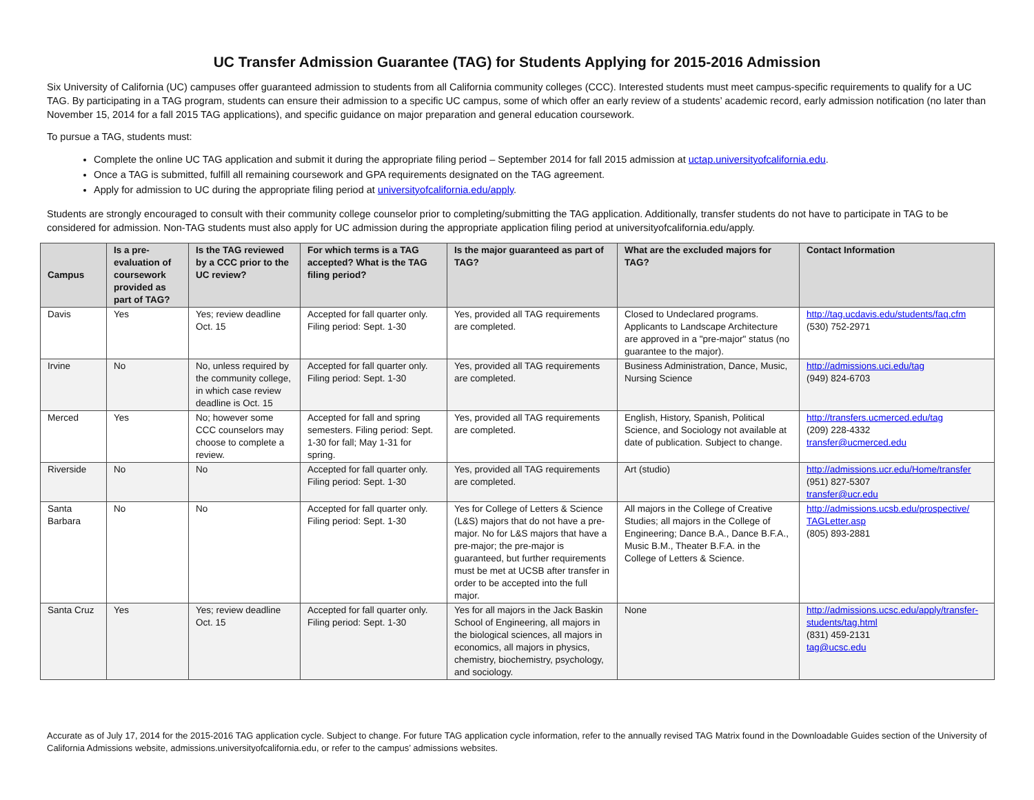UC Transfer Admission Guarantee (TAG) for Students Applying for 2015-2016 Admission
Six University of California (UC) campuses offer guaranteed admission to students from all California community colleges (CCC). Interested students must meet campus-specific requirements to qualify for a UC TAG. By participating in a TAG program, students can ensure their admission to a specific UC campus, some of which offer an early review of a students’ academic record, early admission notification (no later than November 15, 2014 for a fall 2015 TAG applications), and specific guidance on major preparation and general education coursework.
To pursue a TAG, students must:
Complete the online UC TAG application and submit it during the appropriate filing period – September 2014 for fall 2015 admission at uctap.universityofcalifornia.edu.
Once a TAG is submitted, fulfill all remaining coursework and GPA requirements designated on the TAG agreement.
Apply for admission to UC during the appropriate filing period at universityofcalifornia.edu/apply.
Students are strongly encouraged to consult with their community college counselor prior to completing/submitting the TAG application. Additionally, transfer students do not have to participate in TAG to be considered for admission. Non-TAG students must also apply for UC admission during the appropriate application filing period at universityofcalifornia.edu/apply.
| Campus | Is a pre-evaluation of coursework provided as part of TAG? | Is the TAG reviewed by a CCC prior to the UC review? | For which terms is a TAG accepted? What is the TAG filing period? | Is the major guaranteed as part of TAG? | What are the excluded majors for TAG? | Contact Information |
| --- | --- | --- | --- | --- | --- | --- |
| Davis | Yes | Yes; review deadline Oct. 15 | Accepted for fall quarter only. Filing period: Sept. 1-30 | Yes, provided all TAG requirements are completed. | Closed to Undeclared programs. Applicants to Landscape Architecture are approved in a "pre-major" status (no guarantee to the major). | http://tag.ucdavis.edu/students/faq.cfm (530) 752-2971 |
| Irvine | No | No, unless required by the community college, in which case review deadline is Oct. 15 | Accepted for fall quarter only. Filing period: Sept. 1-30 | Yes, provided all TAG requirements are completed. | Business Administration, Dance, Music, Nursing Science | http://admissions.uci.edu/tag (949) 824-6703 |
| Merced | Yes | No; however some CCC counselors may choose to complete a review. | Accepted for fall and spring semesters. Filing period: Sept. 1-30 for fall; May 1-31 for spring. | Yes, provided all TAG requirements are completed. | English, History, Spanish, Political Science, and Sociology not available at date of publication. Subject to change. | http://transfers.ucmerced.edu/tag (209) 228-4332 transfer@ucmerced.edu |
| Riverside | No | No | Accepted for fall quarter only. Filing period: Sept. 1-30 | Yes, provided all TAG requirements are completed. | Art (studio) | http://admissions.ucr.edu/Home/transfer (951) 827-5307 transfer@ucr.edu |
| Santa Barbara | No | No | Accepted for fall quarter only. Filing period: Sept. 1-30 | Yes for College of Letters & Science (L&S) majors that do not have a pre-major. No for L&S majors that have a pre-major; the pre-major is guaranteed, but further requirements must be met at UCSB after transfer in order to be accepted into the full major. | All majors in the College of Creative Studies; all majors in the College of Engineering; Dance B.A., Dance B.F.A., Music B.M., Theater B.F.A. in the College of Letters & Science. | http://admissions.ucsb.edu/prospective/ TAGLetter.asp (805) 893-2881 |
| Santa Cruz | Yes | Yes; review deadline Oct. 15 | Accepted for fall quarter only. Filing period: Sept. 1-30 | Yes for all majors in the Jack Baskin School of Engineering, all majors in the biological sciences, all majors in economics, all majors in physics, chemistry, biochemistry, psychology, and sociology. | None | http://admissions.ucsc.edu/apply/transfer-students/tag.html (831) 459-2131 tag@ucsc.edu |
Accurate as of July 17, 2014 for the 2015-2016 TAG application cycle. Subject to change. For future TAG application cycle information, refer to the annually revised TAG Matrix found in the Downloadable Guides section of the University of California Admissions website, admissions.universityofcalifornia.edu, or refer to the campus’ admissions websites.